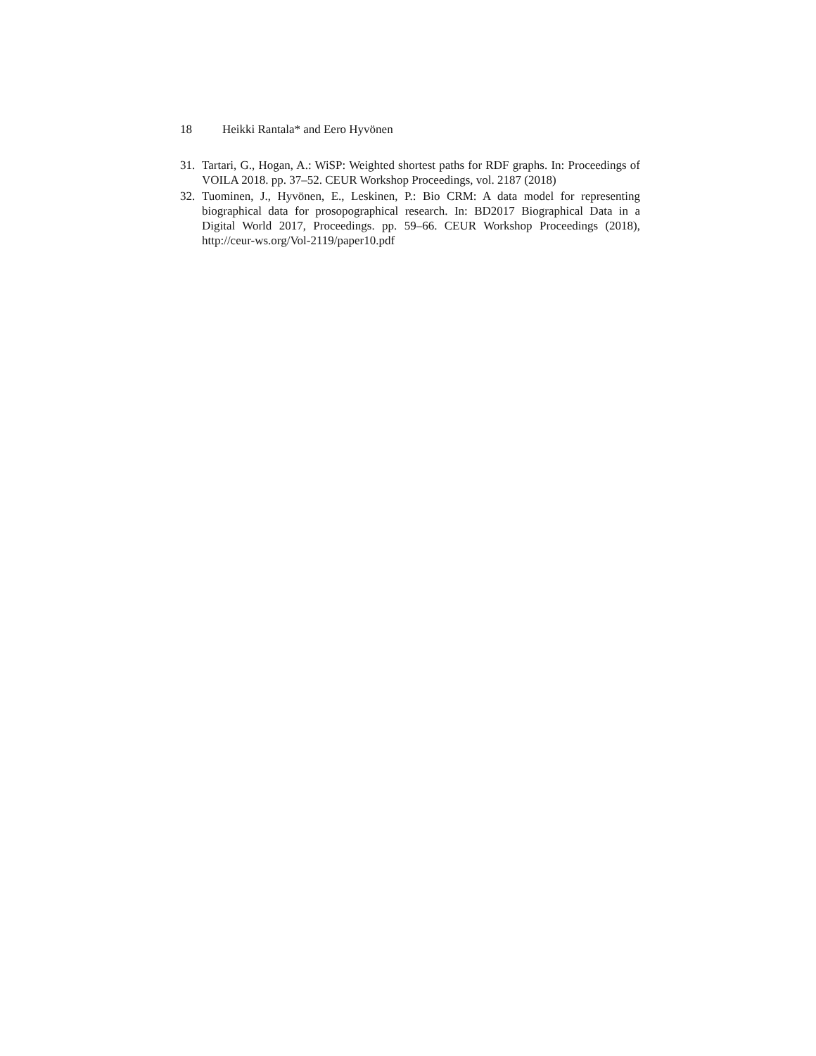18 Heikki Rantala* and Eero Hyvönen
31. Tartari, G., Hogan, A.: WiSP: Weighted shortest paths for RDF graphs. In: Proceedings of VOILA 2018. pp. 37–52. CEUR Workshop Proceedings, vol. 2187 (2018)
32. Tuominen, J., Hyvönen, E., Leskinen, P.: Bio CRM: A data model for representing biographical data for prosopographical research. In: BD2017 Biographical Data in a Digital World 2017, Proceedings. pp. 59–66. CEUR Workshop Proceedings (2018), http://ceur-ws.org/Vol-2119/paper10.pdf